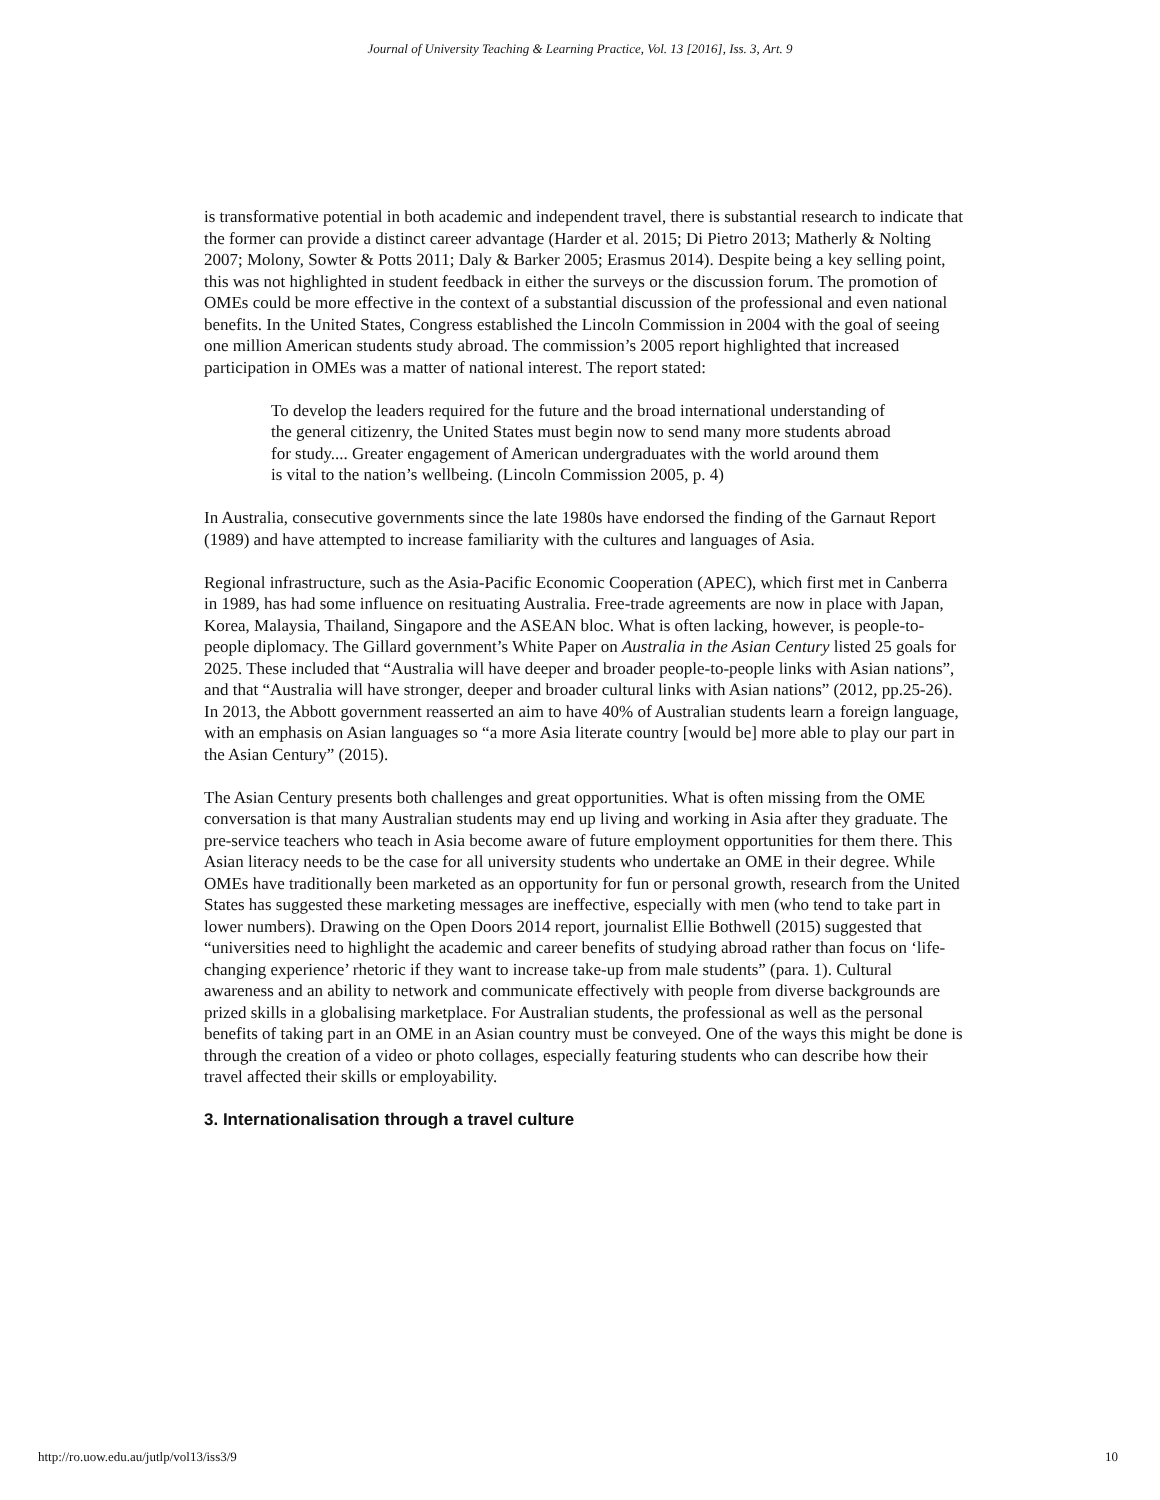Journal of University Teaching & Learning Practice, Vol. 13 [2016], Iss. 3, Art. 9
is transformative potential in both academic and independent travel, there is substantial research to indicate that the former can provide a distinct career advantage (Harder et al. 2015; Di Pietro 2013; Matherly & Nolting 2007; Molony, Sowter & Potts 2011; Daly & Barker 2005; Erasmus 2014). Despite being a key selling point, this was not highlighted in student feedback in either the surveys or the discussion forum. The promotion of OMEs could be more effective in the context of a substantial discussion of the professional and even national benefits. In the United States, Congress established the Lincoln Commission in 2004 with the goal of seeing one million American students study abroad. The commission’s 2005 report highlighted that increased participation in OMEs was a matter of national interest. The report stated:
To develop the leaders required for the future and the broad international understanding of the general citizenry, the United States must begin now to send many more students abroad for study.... Greater engagement of American undergraduates with the world around them is vital to the nation’s wellbeing. (Lincoln Commission 2005, p. 4)
In Australia, consecutive governments since the late 1980s have endorsed the finding of the Garnaut Report (1989) and have attempted to increase familiarity with the cultures and languages of Asia.
Regional infrastructure, such as the Asia-Pacific Economic Cooperation (APEC), which first met in Canberra in 1989, has had some influence on resituating Australia. Free-trade agreements are now in place with Japan, Korea, Malaysia, Thailand, Singapore and the ASEAN bloc. What is often lacking, however, is people-to-people diplomacy. The Gillard government’s White Paper on Australia in the Asian Century listed 25 goals for 2025. These included that “Australia will have deeper and broader people-to-people links with Asian nations”, and that “Australia will have stronger, deeper and broader cultural links with Asian nations” (2012, pp.25-26). In 2013, the Abbott government reasserted an aim to have 40% of Australian students learn a foreign language, with an emphasis on Asian languages so “a more Asia literate country [would be] more able to play our part in the Asian Century” (2015).
The Asian Century presents both challenges and great opportunities. What is often missing from the OME conversation is that many Australian students may end up living and working in Asia after they graduate. The pre-service teachers who teach in Asia become aware of future employment opportunities for them there. This Asian literacy needs to be the case for all university students who undertake an OME in their degree. While OMEs have traditionally been marketed as an opportunity for fun or personal growth, research from the United States has suggested these marketing messages are ineffective, especially with men (who tend to take part in lower numbers). Drawing on the Open Doors 2014 report, journalist Ellie Bothwell (2015) suggested that “universities need to highlight the academic and career benefits of studying abroad rather than focus on ‘life-changing experience’ rhetoric if they want to increase take-up from male students” (para. 1). Cultural awareness and an ability to network and communicate effectively with people from diverse backgrounds are prized skills in a globalising marketplace. For Australian students, the professional as well as the personal benefits of taking part in an OME in an Asian country must be conveyed. One of the ways this might be done is through the creation of a video or photo collages, especially featuring students who can describe how their travel affected their skills or employability.
3. Internationalisation through a travel culture
http://ro.uow.edu.au/jutlp/vol13/iss3/9 10